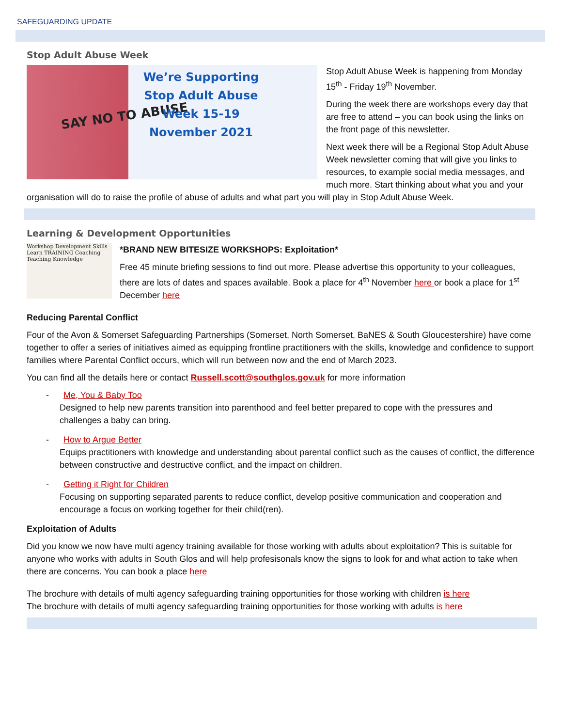SAFEGUARDING UPDATE
Stop Adult Abuse Week
SAY NO TO ABUSE
We’re Supporting Stop Adult Abuse Week 15-19 November 2021
Stop Adult Abuse Week is happening from Monday 15<sup>th</sup> - Friday 19<sup>th</sup> November.
During the week there are workshops every day that are free to attend – you can book using the links on the front page of this newsletter.
Next week there will be a Regional Stop Adult Abuse Week newsletter coming that will give you links to resources, to example social media messages, and much more. Start thinking about what you and your organisation will do to raise the profile of abuse of adults and what part you will play in Stop Adult Abuse Week.
Learning & Development Opportunities
Workshop Development Skills Learn TRAINING Coaching Teaching Knowledge
*BRAND NEW BITESIZE WORKSHOPS: Exploitation*
Free 45 minute briefing sessions to find out more. Please advertise this opportunity to your colleagues, there are lots of dates and spaces available. Book a place for 4<sup>th</sup> November here or book a place for 1<sup>st</sup> December here
Reducing Parental Conflict
Four of the Avon & Somerset Safeguarding Partnerships (Somerset, North Somerset, BaNES & South Gloucestershire) have come together to offer a series of initiatives aimed as equipping frontline practitioners with the skills, knowledge and confidence to support families where Parental Conflict occurs, which will run between now and the end of March 2023.
You can find all the details here or contact Russell.scott@southglos.gov.uk for more information
- Me, You & Baby Too
Designed to help new parents transition into parenthood and feel better prepared to cope with the pressures and challenges a baby can bring.
- How to Argue Better
Equips practitioners with knowledge and understanding about parental conflict such as the causes of conflict, the difference between constructive and destructive conflict, and the impact on children.
- Getting it Right for Children
Focusing on supporting separated parents to reduce conflict, develop positive communication and cooperation and encourage a focus on working together for their child(ren).
Exploitation of Adults
Did you know we now have multi agency training available for those working with adults about exploitation? This is suitable for anyone who works with adults in South Glos and will help profesisonals know the signs to look for and what action to take when there are concerns. You can book a place here
The brochure with details of multi agency safeguarding training opportunities for those working with children is here
The brochure with details of multi agency safeguarding training opportunities for those working with adults is here